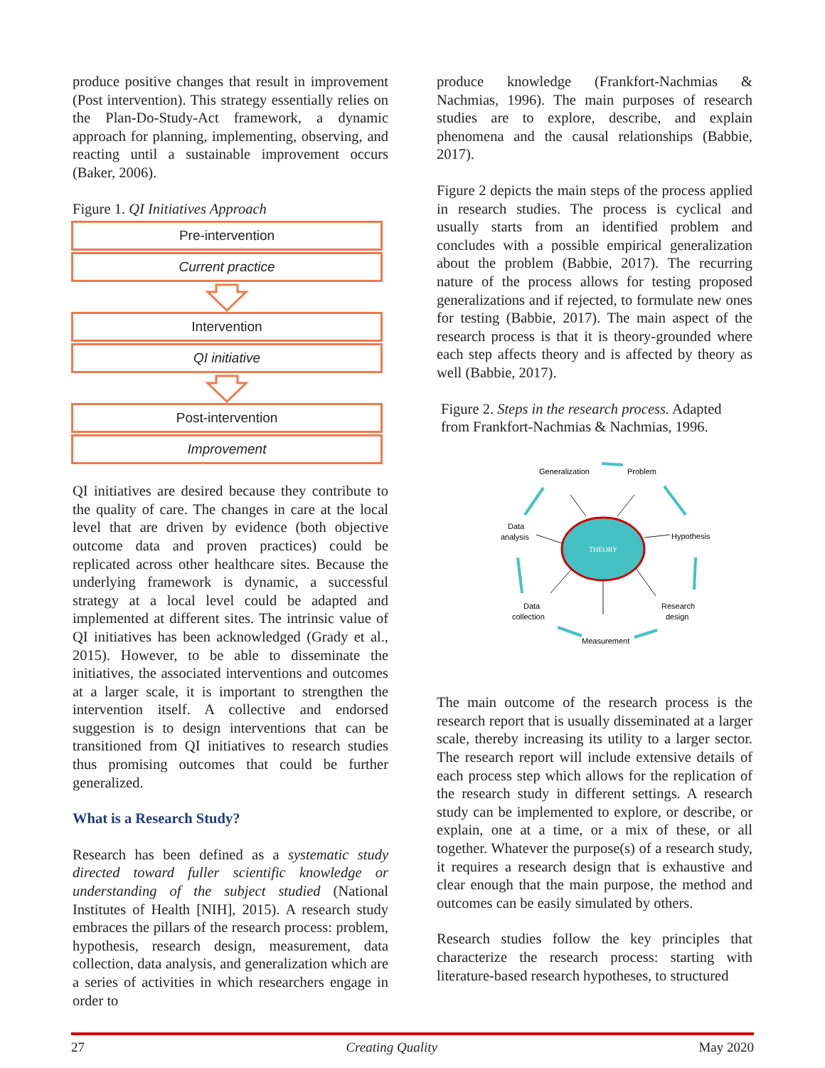produce positive changes that result in improvement (Post intervention). This strategy essentially relies on the Plan-Do-Study-Act framework, a dynamic approach for planning, implementing, observing, and reacting until a sustainable improvement occurs (Baker, 2006).
Figure 1. QI Initiatives Approach
Pre-intervention
Current practice
Intervention
QI initiative
Post-intervention
Improvement
QI initiatives are desired because they contribute to the quality of care. The changes in care at the local level that are driven by evidence (both objective outcome data and proven practices) could be replicated across other healthcare sites. Because the underlying framework is dynamic, a successful strategy at a local level could be adapted and implemented at different sites. The intrinsic value of QI initiatives has been acknowledged (Grady et al., 2015). However, to be able to disseminate the initiatives, the associated interventions and outcomes at a larger scale, it is important to strengthen the intervention itself. A collective and endorsed suggestion is to design interventions that can be transitioned from QI initiatives to research studies thus promising outcomes that could be further generalized.
What is a Research Study?
Research has been defined as a systematic study directed toward fuller scientific knowledge or understanding of the subject studied (National Institutes of Health [NIH], 2015). A research study embraces the pillars of the research process: problem, hypothesis, research design, measurement, data collection, data analysis, and generalization which are a series of activities in which researchers engage in order to
produce knowledge (Frankfort-Nachmias & Nachmias, 1996). The main purposes of research studies are to explore, describe, and explain phenomena and the causal relationships (Babbie, 2017).
Figure 2 depicts the main steps of the process applied in research studies. The process is cyclical and usually starts from an identified problem and concludes with a possible empirical generalization about the problem (Babbie, 2017). The recurring nature of the process allows for testing proposed generalizations and if rejected, to formulate new ones for testing (Babbie, 2017). The main aspect of the research process is that it is theory-grounded where each step affects theory and is affected by theory as well (Babbie, 2017).
Figure 2. Steps in the research process. Adapted from Frankfort-Nachmias & Nachmias, 1996.
THEORY
Generalization
Problem
Hypothesis
Research
design
Measurement
Data
collection
Data
analysis
The main outcome of the research process is the research report that is usually disseminated at a larger scale, thereby increasing its utility to a larger sector. The research report will include extensive details of each process step which allows for the replication of the research study in different settings. A research study can be implemented to explore, or describe, or explain, one at a time, or a mix of these, or all together. Whatever the purpose(s) of a research study, it requires a research design that is exhaustive and clear enough that the main purpose, the method and outcomes can be easily simulated by others.
Research studies follow the key principles that characterize the research process: starting with literature-based research hypotheses, to structured
27 Creating Quality May 2020